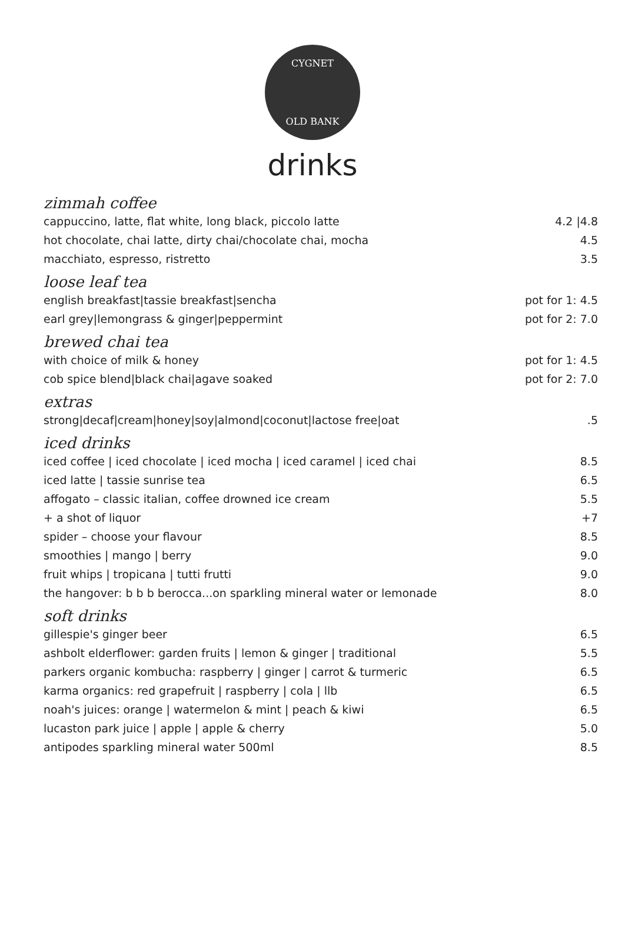CYGNET
OLD BANK
drinks
zimmah coffee
| cappuccino, latte, flat white, long black, piccolo latte | 4.2 /4.8 |
| hot chocolate, chai latte, dirty chai/chocolate chai, mocha | 4.5 |
| macchiato, espresso, ristretto | 3.5 |
loose leaf tea
| english breakfast/tassie breakfast/sencha | pot for 1: 4.5 |
| earl grey/lemongrass & ginger/peppermint | pot for 2: 7.0 |
brewed chai tea
| with choice of milk & honey | pot for 1: 4.5 |
| cob spice blend/black chai/agave soaked | pot for 2: 7.0 |
extras
| strong/decaf/cream/honey/soy/almond/coconut/lactose free/oat | .5 |
iced drinks
| iced coffee / iced chocolate / iced mocha / iced caramel / iced chai | 8.5 |
| iced latte / tassie sunrise tea | 6.5 |
| affogato – classic italian, coffee drowned ice cream | 5.5 |
| + a shot of liquor | +7 |
| spider – choose your flavour | 8.5 |
| smoothies / mango / berry | 9.0 |
| fruit whips / tropicana / tutti frutti | 9.0 |
| the hangover: b b b berocca...on sparkling mineral water or lemonade | 8.0 |
soft drinks
| gillespie's ginger beer | 6.5 |
| ashbolt elderflower: garden fruits / lemon & ginger / traditional | 5.5 |
| parkers organic kombucha: raspberry / ginger / carrot & turmeric | 6.5 |
| karma organics: red grapefruit / raspberry / cola / llb | 6.5 |
| noah's juices: orange / watermelon & mint / peach & kiwi | 6.5 |
| lucaston park juice / apple / apple & cherry | 5.0 |
| antipodes sparkling mineral water 500ml | 8.5 |